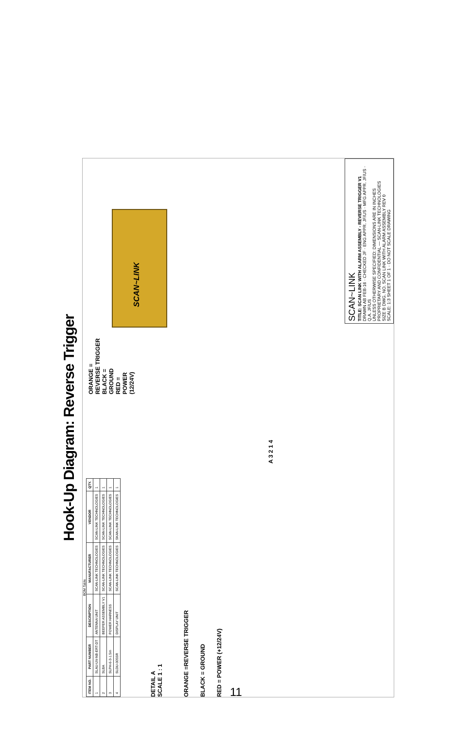Hook-Up Diagram: Reverse Trigger
BOM Table
| ITEM NO. | PART NUMBER | DESCRIPTION | MANUFACTURER | VENDOR | QTY. |
| --- | --- | --- | --- | --- | --- |
| 1 | SLAU-UV-NB-ERT-DT | ANTENNA UNIT | SCAN-LINK TECHNOLOGIES | SCAN-LINK TECHNOLOGIES | 1 |
| 2 | SLBA | BEEPER ASSEMBLY V1 | SCAN-LINK TECHNOLOGIES | SCAN-LINK TECHNOLOGIES | 1 |
| 3 | SLPH-6-3-1.5m | POWER HARNESS | SCAN-LINK TECHNOLOGIES | SCAN-LINK TECHNOLOGIES | 1 |
| 4 | SLDU-005SR | DISPLAY UNIT | SCAN-LINK TECHNOLOGIES | SKAN-LINK TECHNOLOGIES | 1 |
DETAIL A
SCALE 1 : 1
ORANGE =REVERSE TRIGGER
BLACK = GROUND
RED = POWER (+12/24V)
SCAN~LINK
A 3 2 1 4
ORANGE =
REVERSE TRIGGER
BLACK =
GROUND
RED =
POWER
(12/24V)
SCAN~LINK
TITLE: SCAN LINK WITH ALARM ASSEMBLY - REVERSE TRIGGER V1
DRAWN AB FEB-16 · CHECKED JF · ENG APPR. JF/US · MFG APPR. JF/US · Q.A. JF/US
UNLESS OTHERWISE SPECIFIED: DIMENSIONS ARE IN INCHES
PROPRIETARY AND CONFIDENTIAL — SCAN-LINK TECHNOLOGIES
SIZE B DWG. NO. SCAN LINK WITH ALARM ASSEMBLY REV 0
SCALE: 1:3 SHEET 1 OF 1 · DO NOT SCALE DRAWING
11